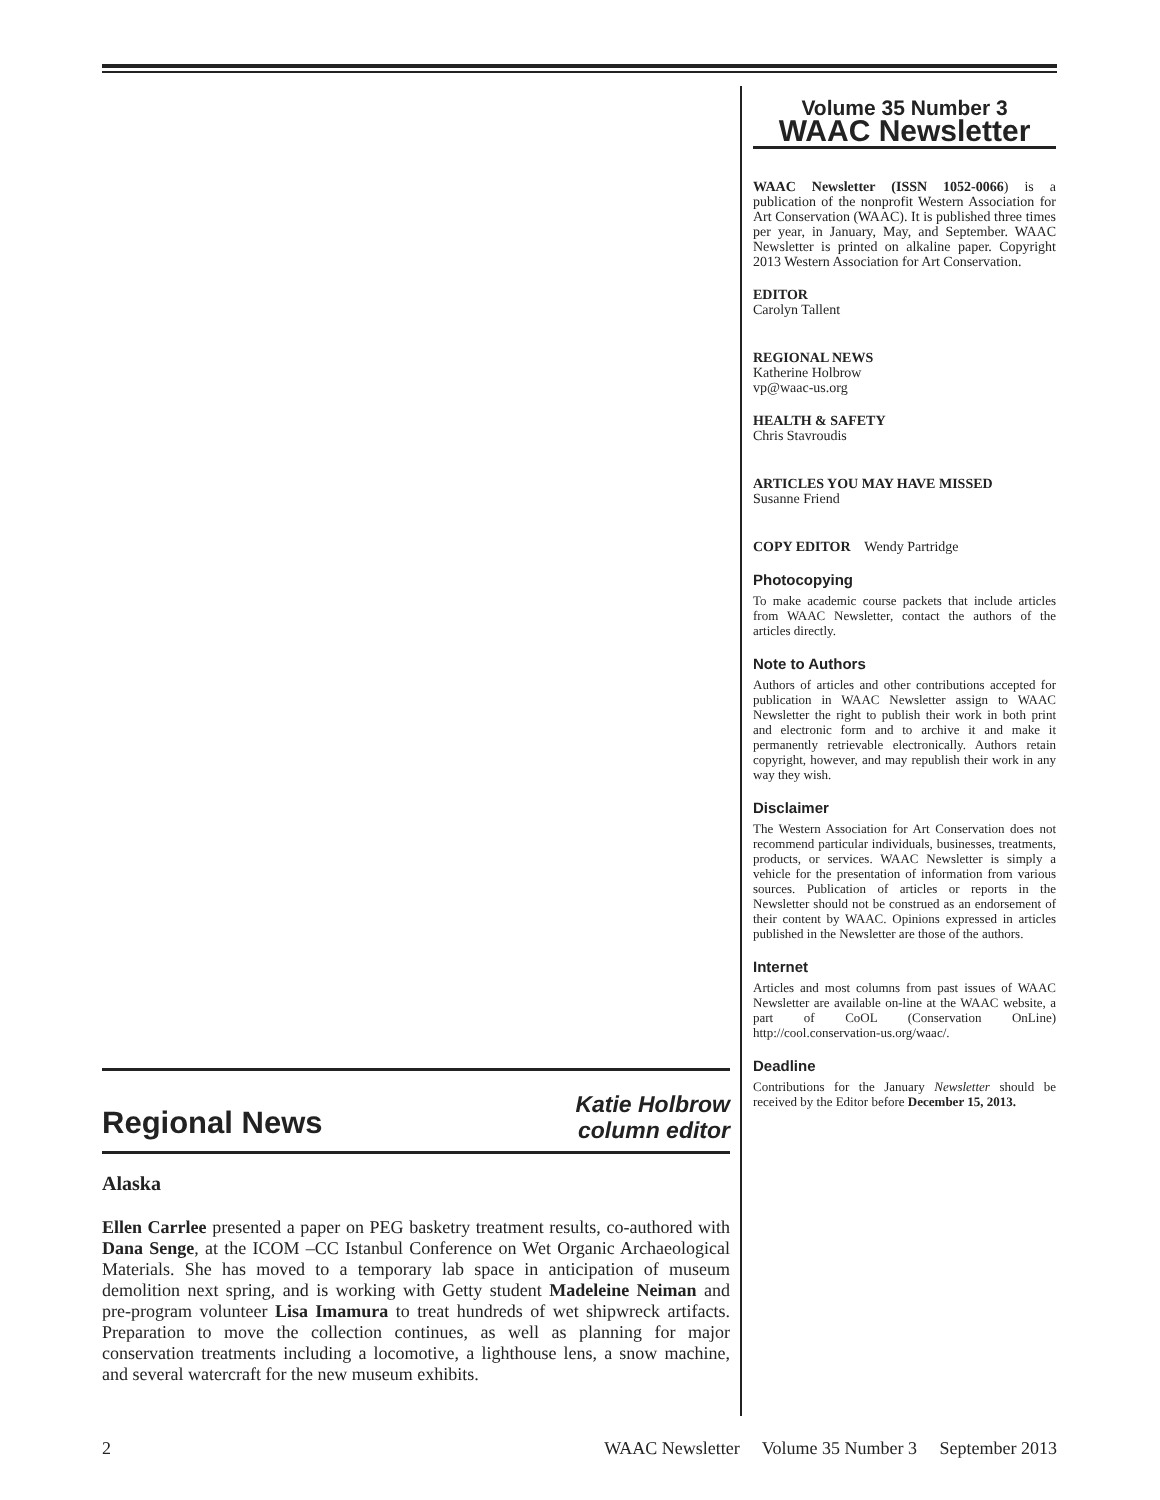Volume 35 Number 3
WAAC Newsletter
WAAC Newsletter (ISSN 1052-0066) is a publication of the nonprofit Western Association for Art Conservation (WAAC). It is published three times per year, in January, May, and September. WAAC Newsletter is printed on alkaline paper. Copyright 2013 Western Association for Art Conservation.
EDITOR
Carolyn Tallent
REGIONAL NEWS
Katherine Holbrow
vp@waac-us.org
HEALTH & SAFETY
Chris Stavroudis
ARTICLES YOU MAY HAVE MISSED
Susanne Friend
COPY EDITOR Wendy Partridge
Photocopying
To make academic course packets that include articles from WAAC Newsletter, contact the authors of the articles directly.
Note to Authors
Authors of articles and other contributions accepted for publication in WAAC Newsletter assign to WAAC Newsletter the right to publish their work in both print and electronic form and to archive it and make it permanently retrievable electronically. Authors retain copyright, however, and may republish their work in any way they wish.
Disclaimer
The Western Association for Art Conservation does not recommend particular individuals, businesses, treatments, products, or services. WAAC Newsletter is simply a vehicle for the presentation of information from various sources. Publication of articles or reports in the Newsletter should not be construed as an endorsement of their content by WAAC. Opinions expressed in articles published in the Newsletter are those of the authors.
Internet
Articles and most columns from past issues of WAAC Newsletter are available on-line at the WAAC website, a part of CoOL (Conservation OnLine) http://cool.conservation-us.org/waac/.
Deadline
Contributions for the January Newsletter should be received by the Editor before December 15, 2013.
Regional News
Katie Holbrow
column editor
Alaska
Ellen Carrlee presented a paper on PEG basketry treatment results, co-authored with Dana Senge, at the ICOM –CC Istanbul Conference on Wet Organic Archaeological Materials. She has moved to a temporary lab space in anticipation of museum demolition next spring, and is working with Getty student Madeleine Neiman and pre-program volunteer Lisa Imamura to treat hundreds of wet shipwreck artifacts. Preparation to move the collection continues, as well as planning for major conservation treatments including a locomotive, a lighthouse lens, a snow machine, and several watercraft for the new museum exhibits.
2 WAAC Newsletter Volume 35 Number 3 September 2013